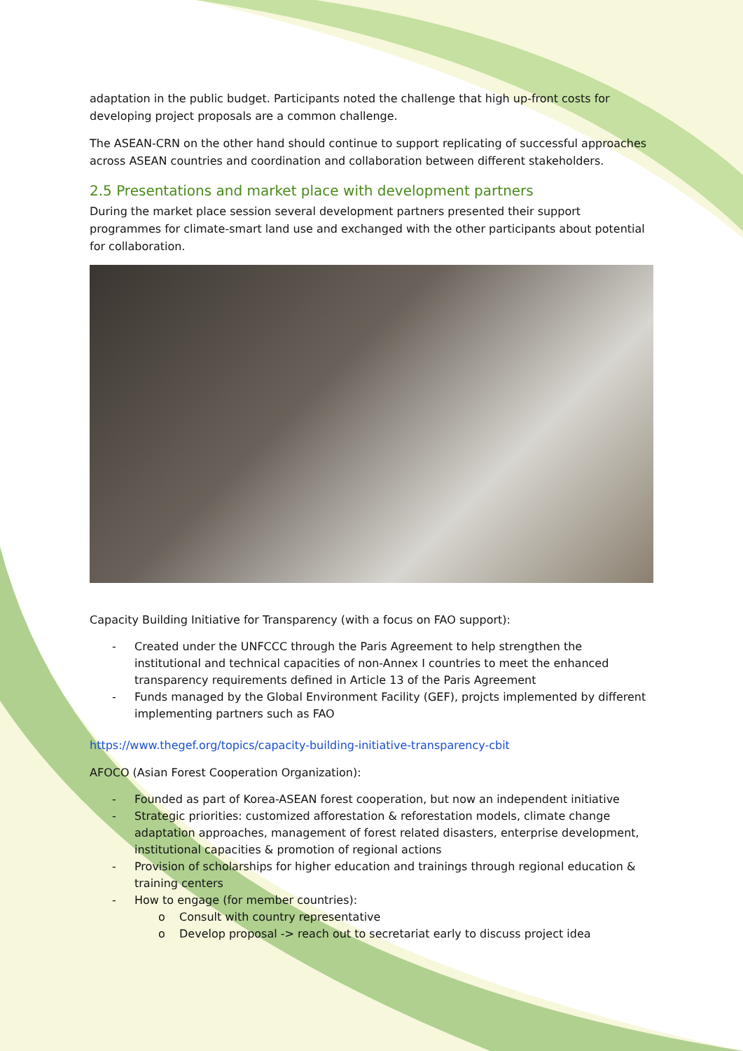adaptation in the public budget. Participants noted the challenge that high up-front costs for developing project proposals are a common challenge.
The ASEAN-CRN on the other hand should continue to support replicating of successful approaches across ASEAN countries and coordination and collaboration between different stakeholders.
2.5 Presentations and market place with development partners
During the market place session several development partners presented their support programmes for climate-smart land use and exchanged with the other participants about potential for collaboration.
Capacity Building Initiative for Transparency (with a focus on FAO support):
- Created under the UNFCCC through the Paris Agreement to help strengthen the institutional and technical capacities of non-Annex I countries to meet the enhanced transparency requirements defined in Article 13 of the Paris Agreement
- Funds managed by the Global Environment Facility (GEF), projcts implemented by different implementing partners such as FAO
https://www.thegef.org/topics/capacity-building-initiative-transparency-cbit
AFOCO (Asian Forest Cooperation Organization):
- Founded as part of Korea-ASEAN forest cooperation, but now an independent initiative
- Strategic priorities: customized afforestation & reforestation models, climate change adaptation approaches, management of forest related disasters, enterprise development, institutional capacities & promotion of regional actions
- Provision of scholarships for higher education and trainings through regional education & training centers
- How to engage (for member countries):
o Consult with country representative
o Develop proposal -> reach out to secretariat early to discuss project idea